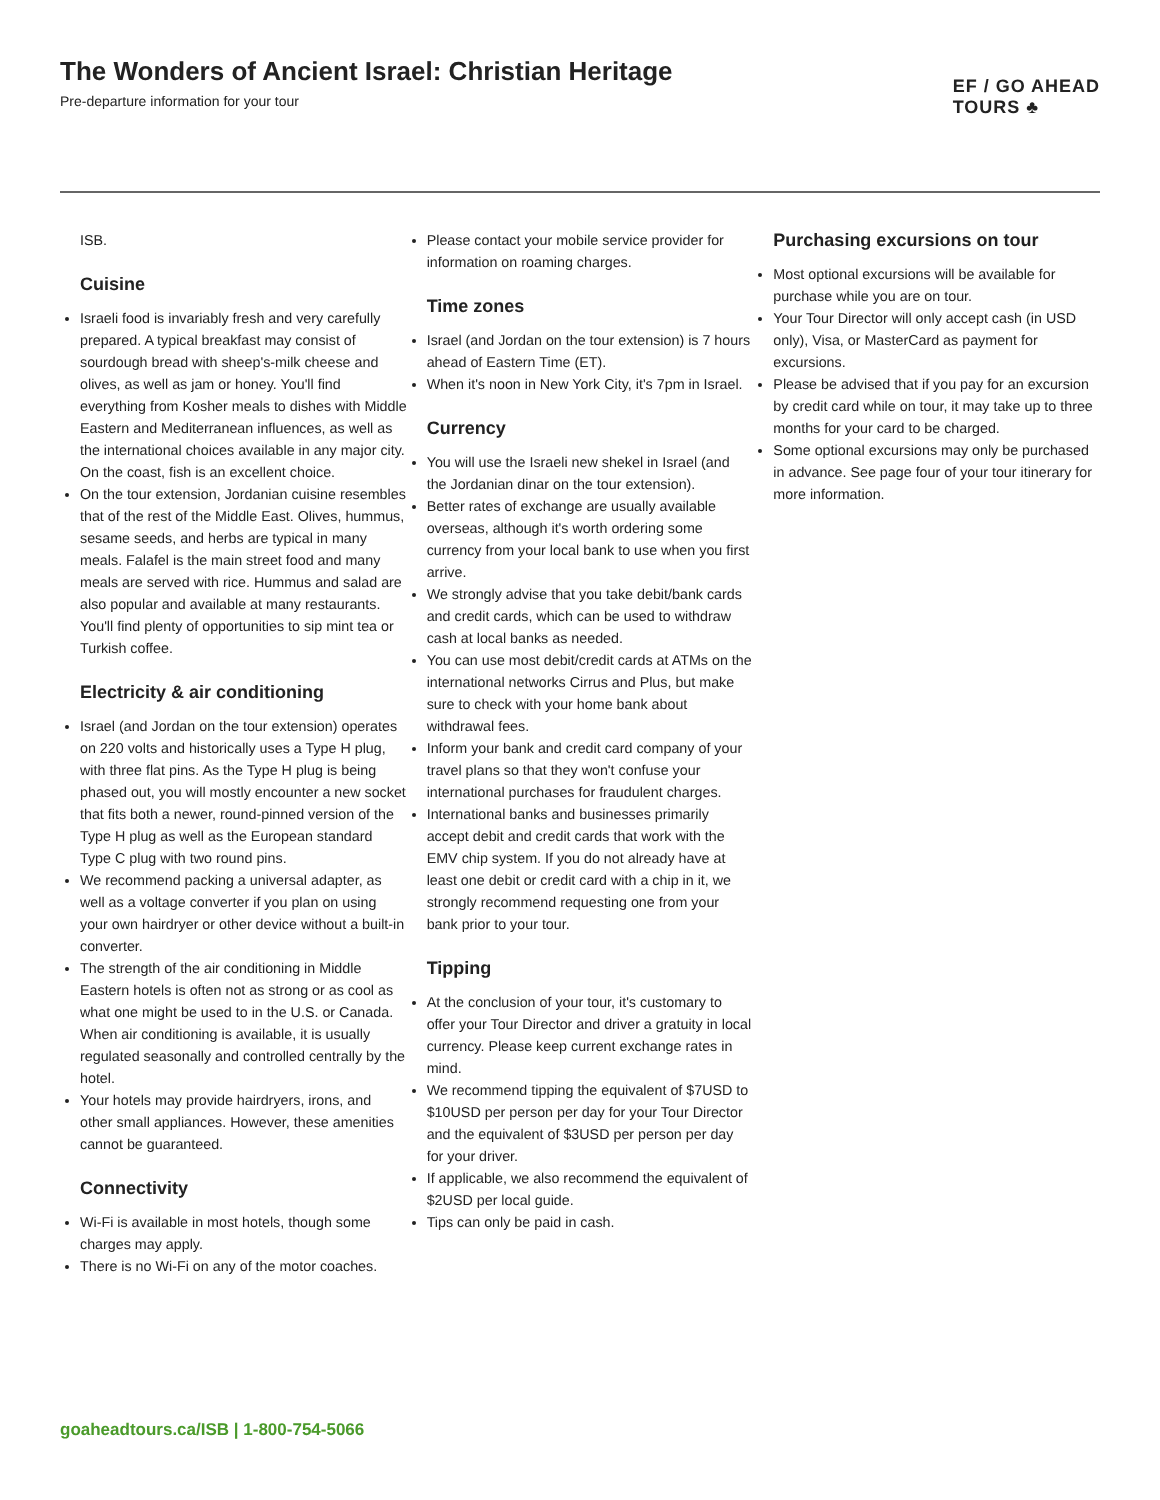The Wonders of Ancient Israel: Christian Heritage
Pre-departure information for your tour
EF / GO AHEAD
TOURS ♣
ISB.
Cuisine
Israeli food is invariably fresh and very carefully prepared. A typical breakfast may consist of sourdough bread with sheep's-milk cheese and olives, as well as jam or honey. You'll find everything from Kosher meals to dishes with Middle Eastern and Mediterranean influences, as well as the international choices available in any major city. On the coast, fish is an excellent choice.
On the tour extension, Jordanian cuisine resembles that of the rest of the Middle East. Olives, hummus, sesame seeds, and herbs are typical in many meals. Falafel is the main street food and many meals are served with rice. Hummus and salad are also popular and available at many restaurants. You'll find plenty of opportunities to sip mint tea or Turkish coffee.
Electricity & air conditioning
Israel (and Jordan on the tour extension) operates on 220 volts and historically uses a Type H plug, with three flat pins. As the Type H plug is being phased out, you will mostly encounter a new socket that fits both a newer, round-pinned version of the Type H plug as well as the European standard Type C plug with two round pins.
We recommend packing a universal adapter, as well as a voltage converter if you plan on using your own hairdryer or other device without a built-in converter.
The strength of the air conditioning in Middle Eastern hotels is often not as strong or as cool as what one might be used to in the U.S. or Canada. When air conditioning is available, it is usually regulated seasonally and controlled centrally by the hotel.
Your hotels may provide hairdryers, irons, and other small appliances. However, these amenities cannot be guaranteed.
Connectivity
Wi-Fi is available in most hotels, though some charges may apply.
There is no Wi-Fi on any of the motor coaches.
Please contact your mobile service provider for information on roaming charges.
Time zones
Israel (and Jordan on the tour extension) is 7 hours ahead of Eastern Time (ET).
When it's noon in New York City, it's 7pm in Israel.
Currency
You will use the Israeli new shekel in Israel (and the Jordanian dinar on the tour extension).
Better rates of exchange are usually available overseas, although it's worth ordering some currency from your local bank to use when you first arrive.
We strongly advise that you take debit/bank cards and credit cards, which can be used to withdraw cash at local banks as needed.
You can use most debit/credit cards at ATMs on the international networks Cirrus and Plus, but make sure to check with your home bank about withdrawal fees.
Inform your bank and credit card company of your travel plans so that they won't confuse your international purchases for fraudulent charges.
International banks and businesses primarily accept debit and credit cards that work with the EMV chip system. If you do not already have at least one debit or credit card with a chip in it, we strongly recommend requesting one from your bank prior to your tour.
Tipping
At the conclusion of your tour, it's customary to offer your Tour Director and driver a gratuity in local currency. Please keep current exchange rates in mind.
We recommend tipping the equivalent of $7USD to $10USD per person per day for your Tour Director and the equivalent of $3USD per person per day for your driver.
If applicable, we also recommend the equivalent of $2USD per local guide.
Tips can only be paid in cash.
Purchasing excursions on tour
Most optional excursions will be available for purchase while you are on tour.
Your Tour Director will only accept cash (in USD only), Visa, or MasterCard as payment for excursions.
Please be advised that if you pay for an excursion by credit card while on tour, it may take up to three months for your card to be charged.
Some optional excursions may only be purchased in advance. See page four of your tour itinerary for more information.
goaheadtours.ca/ISB | 1-800-754-5066